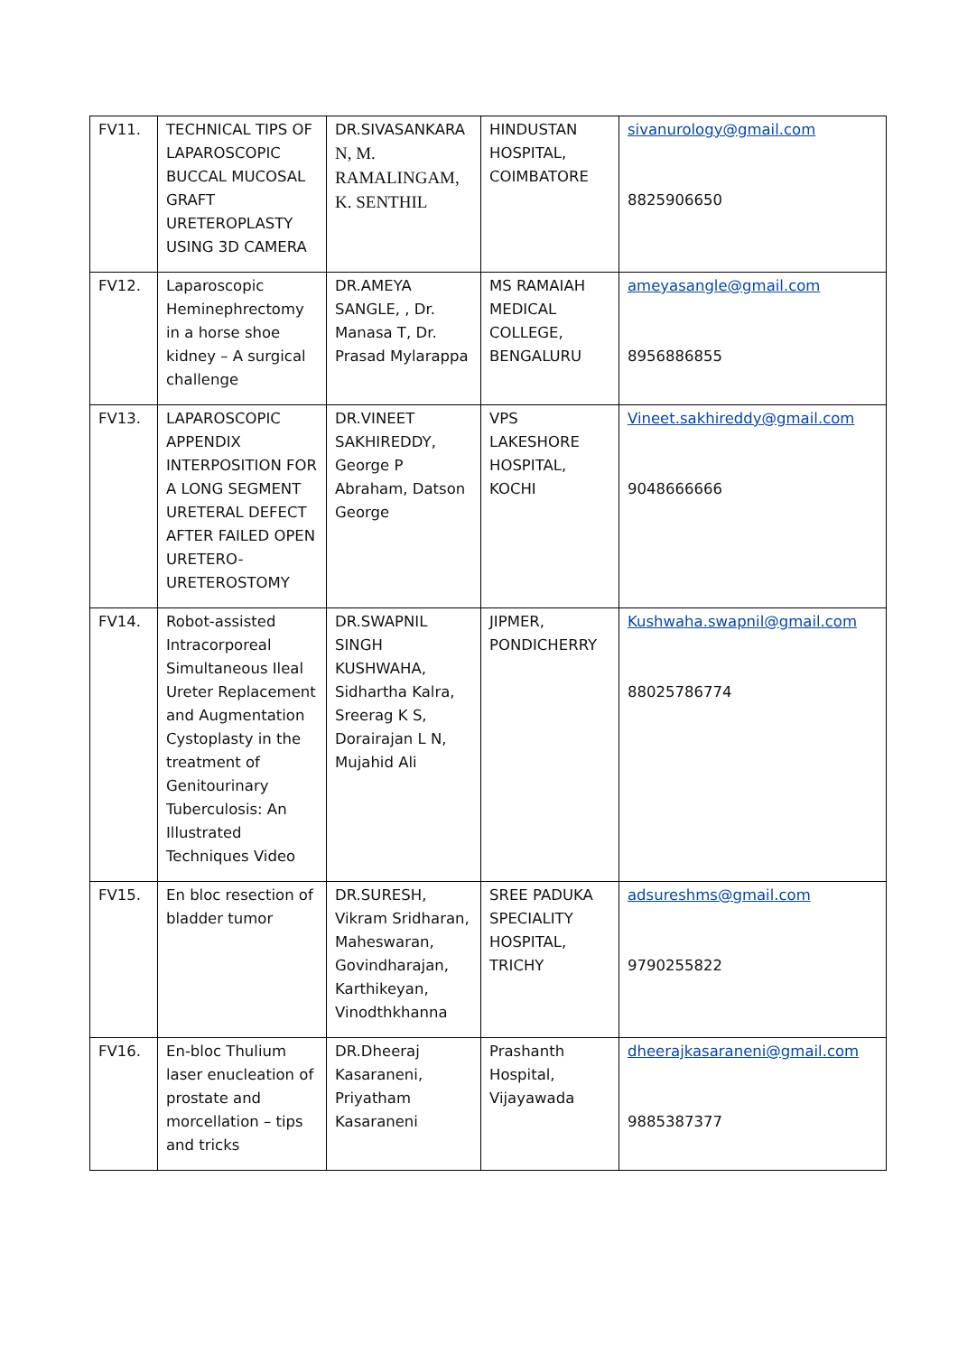| FV11. | TECHNICAL TIPS OF LAPAROSCOPIC BUCCAL MUCOSAL GRAFT URETEROPLASTY USING 3D CAMERA | DR.SIVASANKARA N, M. RAMALINGAM, K. SENTHIL | HINDUSTAN HOSPITAL, COIMBATORE | sivanurology@gmail.com 8825906650 |
| FV12. | Laparoscopic Heminephrectomy in a horse shoe kidney – A surgical challenge | DR.AMEYA SANGLE, , Dr. Manasa T, Dr. Prasad Mylarappa | MS RAMAIAH MEDICAL COLLEGE, BENGALURU | ameyasangle@gmail.com 8956886855 |
| FV13. | LAPAROSCOPIC APPENDIX INTERPOSITION FOR A LONG SEGMENT URETERAL DEFECT AFTER FAILED OPEN URETERO-URETEROSTOMY | DR.VINEET SAKHIREDDY, George P Abraham, Datson George | VPS LAKESHORE HOSPITAL, KOCHI | Vineet.sakhireddy@gmail.com 9048666666 |
| FV14. | Robot-assisted Intracorporeal Simultaneous Ileal Ureter Replacement and Augmentation Cystoplasty in the treatment of Genitourinary Tuberculosis: An Illustrated Techniques Video | DR.SWAPNIL SINGH KUSHWAHA, Sidhartha Kalra, Sreerag K S, Dorairajan L N, Mujahid Ali | JIPMER, PONDICHERRY | Kushwaha.swapnil@gmail.com 88025786774 |
| FV15. | En bloc resection of bladder tumor | DR.SURESH, Vikram Sridharan, Maheswaran, Govindharajan, Karthikeyan, Vinodthkhanna | SREE PADUKA SPECIALITY HOSPITAL, TRICHY | adsureshms@gmail.com 9790255822 |
| FV16. | En-bloc Thulium laser enucleation of prostate and morcellation – tips and tricks | DR.Dheeraj Kasaraneni, Priyatham Kasaraneni | Prashanth Hospital, Vijayawada | dheerajkasaraneni@gmail.com 9885387377 |